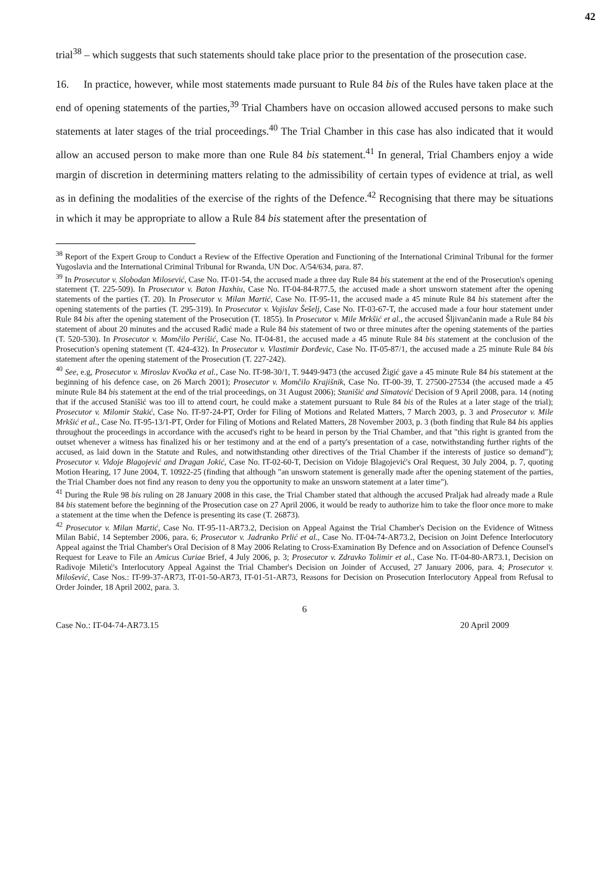42
trial<sup>38</sup> – which suggests that such statements should take place prior to the presentation of the prosecution case.
16. In practice, however, while most statements made pursuant to Rule 84 bis of the Rules have taken place at the end of opening statements of the parties,<sup>39</sup> Trial Chambers have on occasion allowed accused persons to make such statements at later stages of the trial proceedings.<sup>40</sup> The Trial Chamber in this case has also indicated that it would allow an accused person to make more than one Rule 84 bis statement.<sup>41</sup> In general, Trial Chambers enjoy a wide margin of discretion in determining matters relating to the admissibility of certain types of evidence at trial, as well as in defining the modalities of the exercise of the rights of the Defence.<sup>42</sup> Recognising that there may be situations in which it may be appropriate to allow a Rule 84 bis statement after the presentation of
<sup>38</sup> Report of the Expert Group to Conduct a Review of the Effective Operation and Functioning of the International Criminal Tribunal for the former Yugoslavia and the International Criminal Tribunal for Rwanda, UN Doc. A/54/634, para. 87.
<sup>39</sup> In Prosecutor v. Slobodan Milosević, Case No. IT-01-54, the accused made a three day Rule 84 bis statement at the end of the Prosecution's opening statement (T. 225-509). In Prosecutor v. Baton Haxhiu, Case No. IT-04-84-R77.5, the accused made a short unsworn statement after the opening statements of the parties (T. 20). In Prosecutor v. Milan Martić, Case No. IT-95-11, the accused made a 45 minute Rule 84 bis statement after the opening statements of the parties (T. 295-319). In Prosecutor v. Vojislav Šešelj, Case No. IT-03-67-T, the accused made a four hour statement under Rule 84 bis after the opening statement of the Prosecution (T. 1855). In Prosecutor v. Mile Mrkšić et al., the accused Šljivančanin made a Rule 84 bis statement of about 20 minutes and the accused Radić made a Rule 84 bis statement of two or three minutes after the opening statements of the parties (T. 520-530). In Prosecutor v. Momčilo Perišić, Case No. IT-04-81, the accused made a 45 minute Rule 84 bis statement at the conclusion of the Prosecution's opening statement (T. 424-432). In Prosecutor v. Vlastimir Đorđevic, Case No. IT-05-87/1, the accused made a 25 minute Rule 84 bis statement after the opening statement of the Prosecution (T. 227-242).
<sup>40</sup> See, e.g, Prosecutor v. Miroslav Kvočka et al., Case No. IT-98-30/1, T. 9449-9473 (the accused Žigić gave a 45 minute Rule 84 bis statement at the beginning of his defence case, on 26 March 2001); Prosecutor v. Momčilo Krajišnik, Case No. IT-00-39, T. 27500-27534 (the accused made a 45 minute Rule 84 bis statement at the end of the trial proceedings, on 31 August 2006); Stanišić and Simatović Decision of 9 April 2008, para. 14 (noting that if the accused Stanišić was too ill to attend court, he could make a statement pursuant to Rule 84 bis of the Rules at a later stage of the trial); Prosecutor v. Milomir Stakić, Case No. IT-97-24-PT, Order for Filing of Motions and Related Matters, 7 March 2003, p. 3 and Prosecutor v. Mile Mrkšić et al., Case No. IT-95-13/1-PT, Order for Filing of Motions and Related Matters, 28 November 2003, p. 3 (both finding that Rule 84 bis applies throughout the proceedings in accordance with the accused's right to be heard in person by the Trial Chamber, and that "this right is granted from the outset whenever a witness has finalized his or her testimony and at the end of a party's presentation of a case, notwithstanding further rights of the accused, as laid down in the Statute and Rules, and notwithstanding other directives of the Trial Chamber if the interests of justice so demand"); Prosecutor v. Vidoje Blagojević and Dragan Jokić, Case No. IT-02-60-T, Decision on Vidoje Blagojević's Oral Request, 30 July 2004, p. 7, quoting Motion Hearing, 17 June 2004, T. 10922-25 (finding that although "an unsworn statement is generally made after the opening statement of the parties, the Trial Chamber does not find any reason to deny you the opportunity to make an unsworn statement at a later time").
<sup>41</sup> During the Rule 98 bis ruling on 28 January 2008 in this case, the Trial Chamber stated that although the accused Praljak had already made a Rule 84 bis statement before the beginning of the Prosecution case on 27 April 2006, it would be ready to authorize him to take the floor once more to make a statement at the time when the Defence is presenting its case (T. 26873).
<sup>42</sup> Prosecutor v. Milan Martić, Case No. IT-95-11-AR73.2, Decision on Appeal Against the Trial Chamber's Decision on the Evidence of Witness Milan Babić, 14 September 2006, para. 6; Prosecutor v. Jadranko Prlić et al., Case No. IT-04-74-AR73.2, Decision on Joint Defence Interlocutory Appeal against the Trial Chamber's Oral Decision of 8 May 2006 Relating to Cross-Examination By Defence and on Association of Defence Counsel's Request for Leave to File an Amicus Curiae Brief, 4 July 2006, p. 3; Prosecutor v. Zdravko Tolimir et al., Case No. IT-04-80-AR73.1, Decision on Radivoje Miletić's Interlocutory Appeal Against the Trial Chamber's Decision on Joinder of Accused, 27 January 2006, para. 4; Prosecutor v. Milošević, Case Nos.: IT-99-37-AR73, IT-01-50-AR73, IT-01-51-AR73, Reasons for Decision on Prosecution Interlocutory Appeal from Refusal to Order Joinder, 18 April 2002, para. 3.
6
Case No.: IT-04-74-AR73.15 20 April 2009